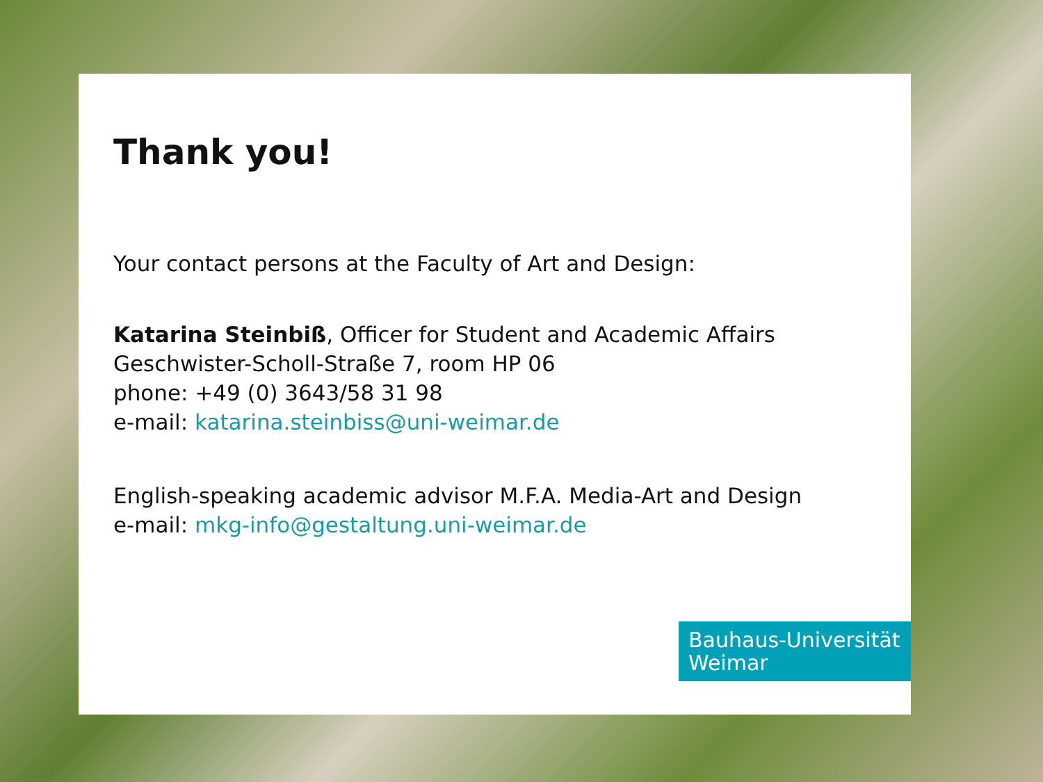Thank you!
Your contact persons at the Faculty of Art and Design:
Katarina Steinbiß, Officer for Student and Academic Affairs
Geschwister-Scholl-Straße 7, room HP 06
phone: +49 (0) 3643/58 31 98
e-mail: katarina.steinbiss@uni-weimar.de
English-speaking academic advisor M.F.A. Media-Art and Design
e-mail: mkg-info@gestaltung.uni-weimar.de
Bauhaus-Universität
Weimar